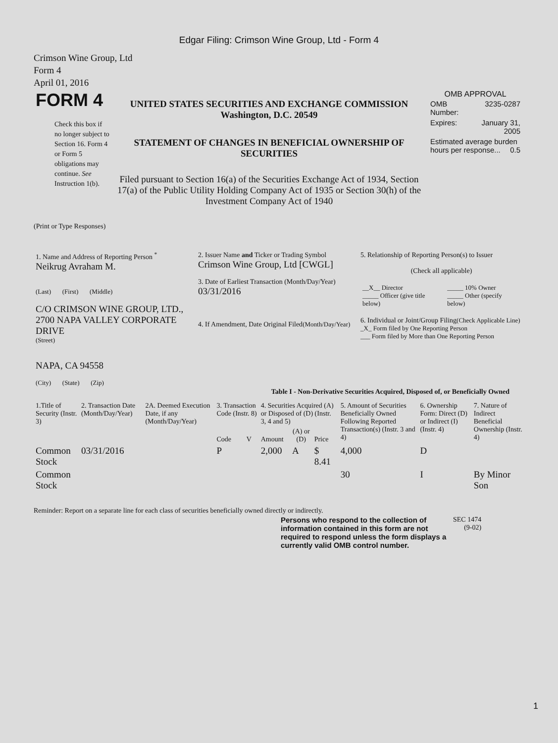Edgar Filing: Crimson Wine Group, Ltd - Form 4
Crimson Wine Group, Ltd
Form 4
April 01, 2016
| FORM 4 Check this box if no longer subject to Section 16. Form 4 or Form 5 obligations may continue. See Instruction 1(b). | UNITED STATES SECURITIES AND EXCHANGE COMMISSION Washington, D.C. 20549 STATEMENT OF CHANGES IN BENEFICIAL OWNERSHIP OF SECURITIES Filed pursuant to Section 16(a) of the Securities Exchange Act of 1934, Section 17(a) of the Public Utility Holding Company Act of 1935 or Section 30(h) of the Investment Company Act of 1940 | OMB APPROVAL / OMB Number: / 3235-0287 / / Expires: / January 31, 2005 / / Estimated average burden hours per response... 0.5 / / |
(Print or Type Responses)
| 1. Name and Address of Reporting Person <sup>*</sup> Neikrug Avraham M. (Last) (First) (Middle) C/O CRIMSON WINE GROUP, LTD., 2700 NAPA VALLEY CORPORATE DRIVE (Street) NAPA, CA 94558 (City) (State) (Zip) | 2. Issuer Name and Ticker or Trading Symbol Crimson Wine Group, Ltd [CWGL] 3. Date of Earliest Transaction (Month/Day/Year) 03/31/2016 4. If Amendment, Date Original Filed (Month/Day/Year) | 5. Relationship of Reporting Person(s) to Issuer (Check all applicable) / __X__ Director _____ Officer (give title below) / _____ 10% Owner _____ Other (specify below) / 6. Individual or Joint/Group Filing (Check Applicable Line) _X_ Form filed by One Reporting Person ___ Form filed by More than One Reporting Person |
Table I - Non-Derivative Securities Acquired, Disposed of, or Beneficially Owned
| 1.Title of Security (Instr. 3) | 2. Transaction Date (Month/Day/Year) | 2A. Deemed Execution Date, if any (Month/Day/Year) | 3. Transaction Code (Instr. 8) | | 4. Securities Acquired (A) or Disposed of (D) (Instr. 3, 4 and 5) | | | 5. Amount of Securities Beneficially Owned Following Reported Transaction(s) (Instr. 3 and 4) | 6. Ownership Form: Direct (D) or Indirect (I) (Instr. 4) | 7. Nature of Indirect Beneficial Ownership (Instr. 4) |
| --- | --- | --- | --- | --- | --- | --- | --- | --- | --- | --- |
| | | | Code | V | Amount | (A) or (D) | Price | | | |
| Common Stock | 03/31/2016 | | P | | 2,000 | A | $ 8.41 | 4,000 | D | |
| Common Stock | | | | | | | | 30 | I | By Minor Son |
Reminder: Report on a separate line for each class of securities beneficially owned directly or indirectly.
| Persons who respond to the collection of information contained in this form are not required to respond unless the form displays a currently valid OMB control number. | SEC 1474 (9-02) |
1